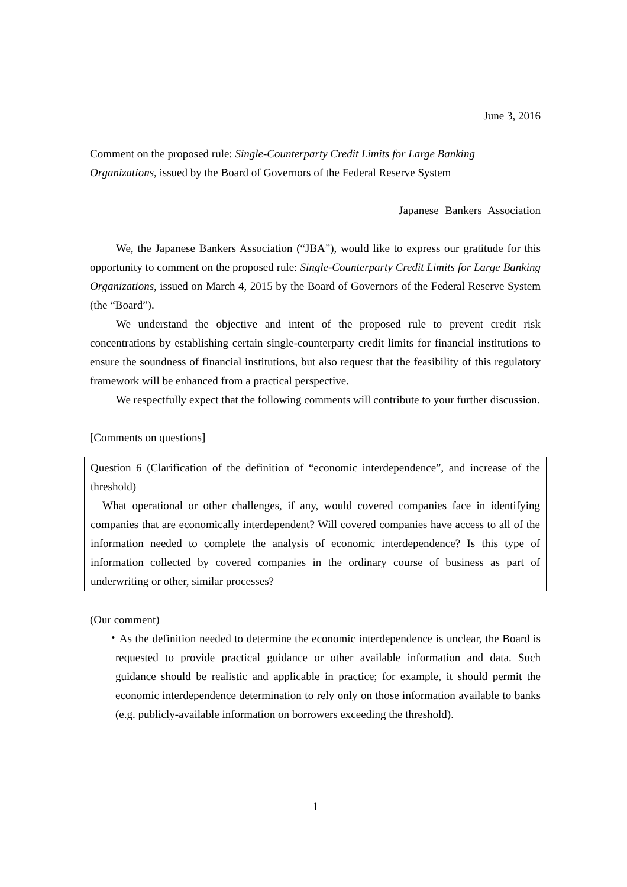June 3, 2016
Comment on the proposed rule: Single-Counterparty Credit Limits for Large Banking Organizations, issued by the Board of Governors of the Federal Reserve System
Japanese Bankers Association
We, the Japanese Bankers Association (“JBA”), would like to express our gratitude for this opportunity to comment on the proposed rule: Single-Counterparty Credit Limits for Large Banking Organizations, issued on March 4, 2015 by the Board of Governors of the Federal Reserve System (the “Board”).
We understand the objective and intent of the proposed rule to prevent credit risk concentrations by establishing certain single-counterparty credit limits for financial institutions to ensure the soundness of financial institutions, but also request that the feasibility of this regulatory framework will be enhanced from a practical perspective.
We respectfully expect that the following comments will contribute to your further discussion.
[Comments on questions]
Question 6 (Clarification of the definition of “economic interdependence”, and increase of the threshold)
What operational or other challenges, if any, would covered companies face in identifying companies that are economically interdependent? Will covered companies have access to all of the information needed to complete the analysis of economic interdependence? Is this type of information collected by covered companies in the ordinary course of business as part of underwriting or other, similar processes?
(Our comment)
・As the definition needed to determine the economic interdependence is unclear, the Board is requested to provide practical guidance or other available information and data. Such guidance should be realistic and applicable in practice; for example, it should permit the economic interdependence determination to rely only on those information available to banks (e.g. publicly-available information on borrowers exceeding the threshold).
1